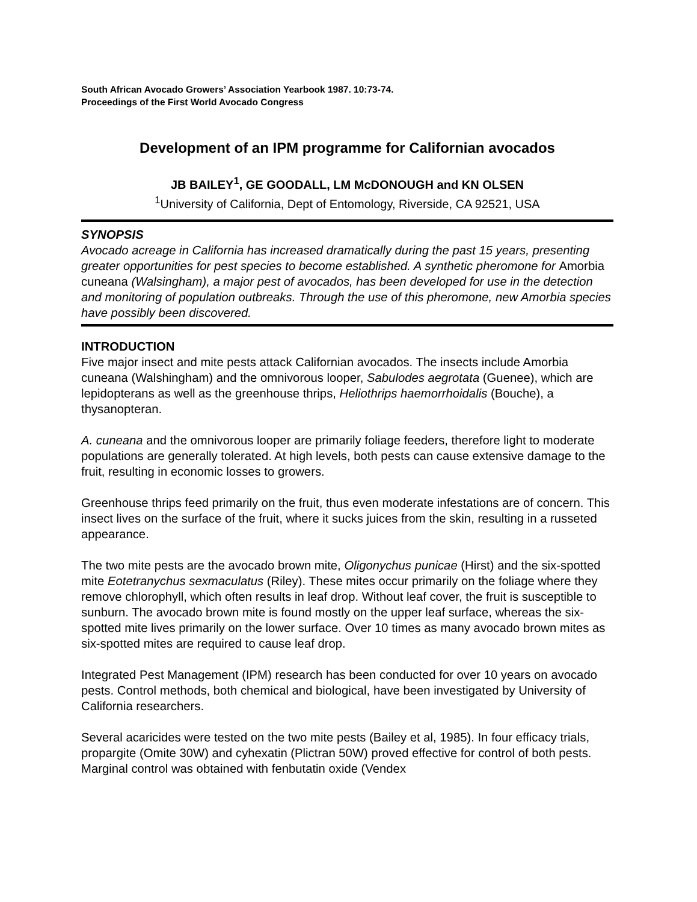South African Avocado Growers’ Association Yearbook 1987. 10:73-74.
Proceedings of the First World Avocado Congress
Development of an IPM programme for Californian avocados
JB BAILEY<sup>1</sup>, GE GOODALL, LM McDONOUGH and KN OLSEN
<sup>1</sup> University of California, Dept of Entomology, Riverside, CA 92521, USA
SYNOPSIS
Avocado acreage in California has increased dramatically during the past 15 years, presenting greater opportunities for pest species to become established. A synthetic pheromone for Amorbia cuneana (Walsingham), a major pest of avocados, has been developed for use in the detection and monitoring of population outbreaks. Through the use of this pheromone, new Amorbia species have possibly been discovered.
INTRODUCTION
Five major insect and mite pests attack Californian avocados. The insects include Amorbia cuneana (Walshingham) and the omnivorous looper, Sabulodes aegrotata (Guenee), which are lepidopterans as well as the greenhouse thrips, Heliothrips haemorrhoidalis (Bouche), a thysanopteran.
A. cuneana and the omnivorous looper are primarily foliage feeders, therefore light to moderate populations are generally tolerated. At high levels, both pests can cause extensive damage to the fruit, resulting in economic losses to growers.
Greenhouse thrips feed primarily on the fruit, thus even moderate infestations are of concern. This insect lives on the surface of the fruit, where it sucks juices from the skin, resulting in a russeted appearance.
The two mite pests are the avocado brown mite, Oligonychus punicae (Hirst) and the six-spotted mite Eotetranychus sexmaculatus (Riley). These mites occur primarily on the foliage where they remove chlorophyll, which often results in leaf drop. Without leaf cover, the fruit is susceptible to sunburn. The avocado brown mite is found mostly on the upper leaf surface, whereas the six-spotted mite lives primarily on the lower surface. Over 10 times as many avocado brown mites as six-spotted mites are required to cause leaf drop.
Integrated Pest Management (IPM) research has been conducted for over 10 years on avocado pests. Control methods, both chemical and biological, have been investigated by University of California researchers.
Several acaricides were tested on the two mite pests (Bailey et al, 1985). In four efficacy trials, propargite (Omite 30W) and cyhexatin (Plictran 50W) proved effective for control of both pests. Marginal control was obtained with fenbutatin oxide (Vendex